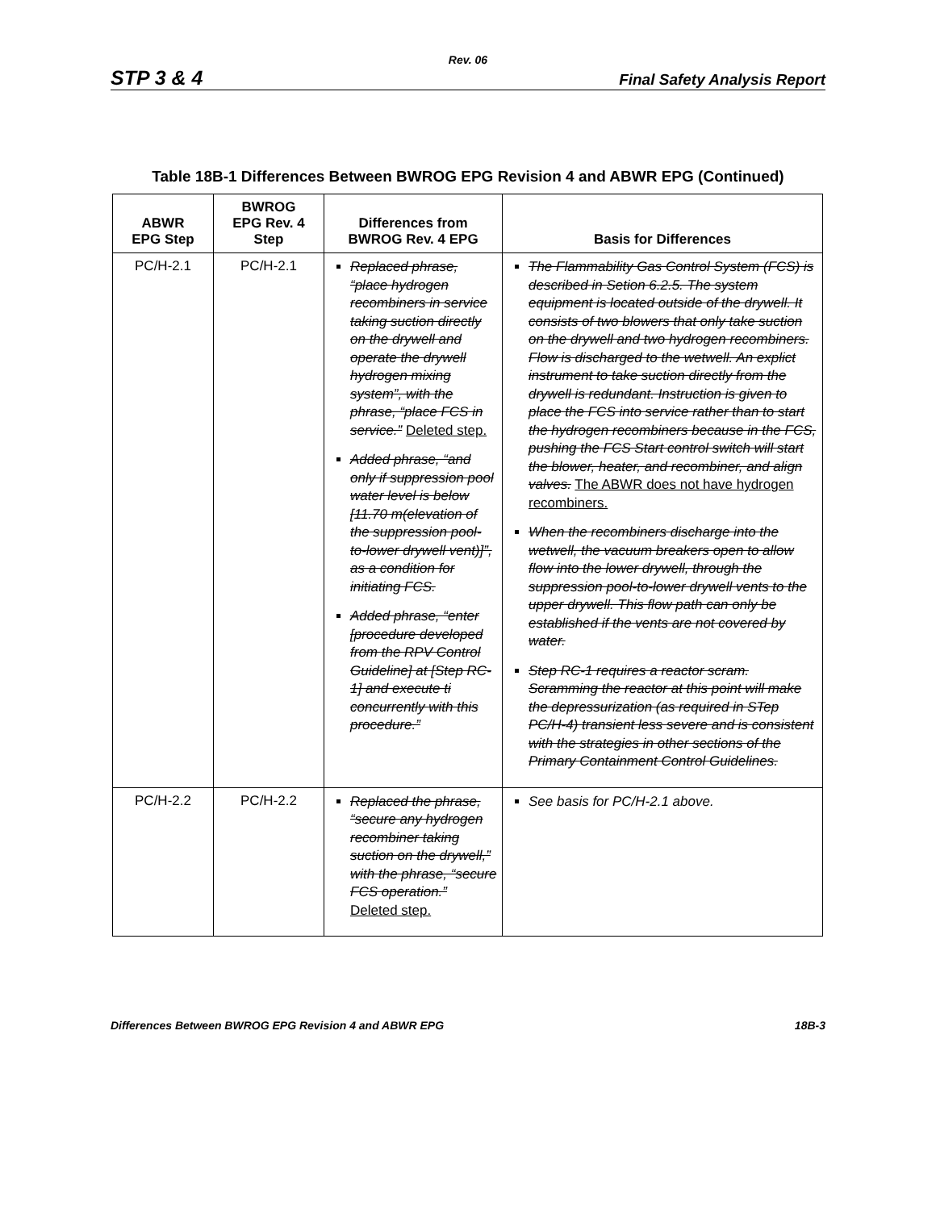Rev. 06
STP 3 & 4 Final Safety Analysis Report
Table 18B-1 Differences Between BWROG EPG Revision 4 and ABWR EPG (Continued)
| ABWR EPG Step | BWROG EPG Rev. 4 Step | Differences from BWROG Rev. 4 EPG | Basis for Differences |
| --- | --- | --- | --- |
| PC/H-2.1 | PC/H-2.1 | Replaced phrase, “place hydrogen recombiners in service taking suction directly on the drywell and operate the drywell hydrogen mixing system”, with the phrase, “place FCS in service.” Deleted step. Added phrase, “and only if suppression pool water level is below [11.70 m(elevation of the suppression pool-to-lower drywell vent)]”, as a condition for initiating FCS. Added phrase, “enter [procedure developed from the RPV Control Guideline] at [Step RC-1] and execute ti concurrently with this procedure.” | The Flammability Gas Control System (FCS) is described in Setion 6.2.5. The system equipment is located outside of the drywell. It consists of two blowers that only take suction on the drywell and two hydrogen recombiners. Flow is discharged to the wetwell. An explict instrument to take suction directly from the drywell is redundant. Instruction is given to place the FCS into service rather than to start the hydrogen recombiners because in the FCS, pushing the FCS Start control switch will start the blower, heater, and recombiner, and align valves. The ABWR does not have hydrogen recombiners. When the recombiners discharge into the wetwell, the vacuum breakers open to allow flow into the lower drywell, through the suppression pool-to-lower drywell vents to the upper drywell. This flow path can only be established if the vents are not covered by water. Step RC-1 requires a reactor scram. Scramming the reactor at this point will make the depressurization (as required in STep PC/H-4) transient less severe and is consistent with the strategies in other sections of the Primary Containment Control Guidelines. |
| PC/H-2.2 | PC/H-2.2 | Replaced the phrase, “secure any hydrogen recombiner taking suction on the drywell,” with the phrase, “secure FCS operation.” Deleted step. | See basis for PC/H-2.1 above. |
Differences Between BWROG EPG Revision 4 and ABWR EPG 18B-3